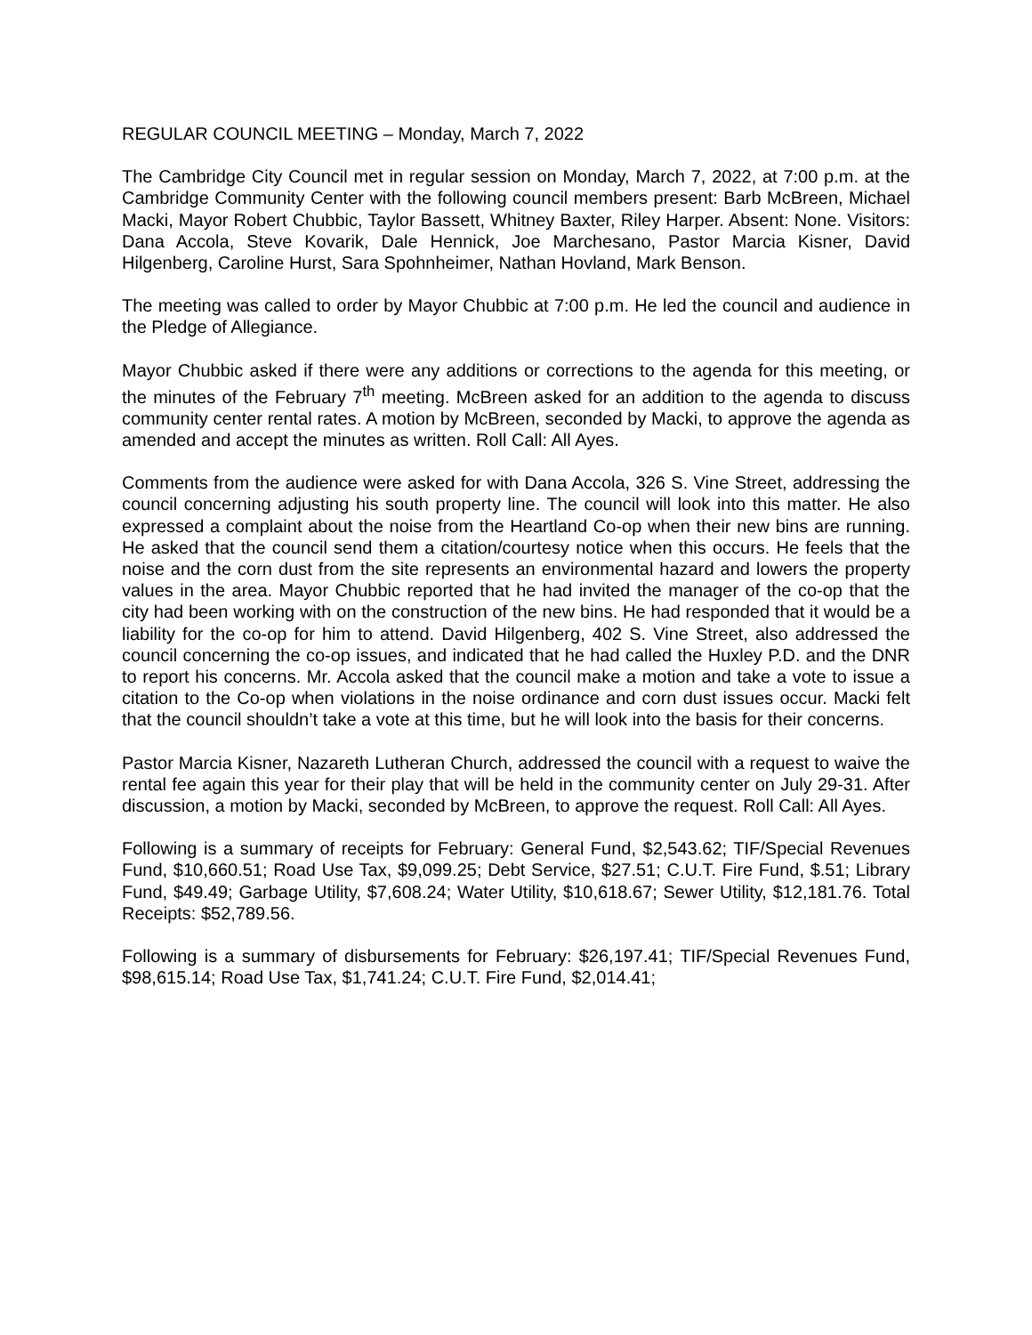REGULAR COUNCIL MEETING – Monday, March 7, 2022
The Cambridge City Council met in regular session on Monday, March 7, 2022, at 7:00 p.m. at the Cambridge Community Center with the following council members present: Barb McBreen, Michael Macki, Mayor Robert Chubbic, Taylor Bassett, Whitney Baxter, Riley Harper. Absent: None. Visitors: Dana Accola, Steve Kovarik, Dale Hennick, Joe Marchesano, Pastor Marcia Kisner, David Hilgenberg, Caroline Hurst, Sara Spohnheimer, Nathan Hovland, Mark Benson.
The meeting was called to order by Mayor Chubbic at 7:00 p.m. He led the council and audience in the Pledge of Allegiance.
Mayor Chubbic asked if there were any additions or corrections to the agenda for this meeting, or the minutes of the February 7<sup>th</sup> meeting. McBreen asked for an addition to the agenda to discuss community center rental rates. A motion by McBreen, seconded by Macki, to approve the agenda as amended and accept the minutes as written. Roll Call: All Ayes.
Comments from the audience were asked for with Dana Accola, 326 S. Vine Street, addressing the council concerning adjusting his south property line. The council will look into this matter. He also expressed a complaint about the noise from the Heartland Co-op when their new bins are running. He asked that the council send them a citation/courtesy notice when this occurs. He feels that the noise and the corn dust from the site represents an environmental hazard and lowers the property values in the area. Mayor Chubbic reported that he had invited the manager of the co-op that the city had been working with on the construction of the new bins. He had responded that it would be a liability for the co-op for him to attend. David Hilgenberg, 402 S. Vine Street, also addressed the council concerning the co-op issues, and indicated that he had called the Huxley P.D. and the DNR to report his concerns. Mr. Accola asked that the council make a motion and take a vote to issue a citation to the Co-op when violations in the noise ordinance and corn dust issues occur. Macki felt that the council shouldn’t take a vote at this time, but he will look into the basis for their concerns.
Pastor Marcia Kisner, Nazareth Lutheran Church, addressed the council with a request to waive the rental fee again this year for their play that will be held in the community center on July 29-31. After discussion, a motion by Macki, seconded by McBreen, to approve the request. Roll Call: All Ayes.
Following is a summary of receipts for February: General Fund, $2,543.62; TIF/Special Revenues Fund, $10,660.51; Road Use Tax, $9,099.25; Debt Service, $27.51; C.U.T. Fire Fund, $.51; Library Fund, $49.49; Garbage Utility, $7,608.24; Water Utility, $10,618.67; Sewer Utility, $12,181.76. Total Receipts: $52,789.56.
Following is a summary of disbursements for February: $26,197.41; TIF/Special Revenues Fund, $98,615.14; Road Use Tax, $1,741.24; C.U.T. Fire Fund, $2,014.41;